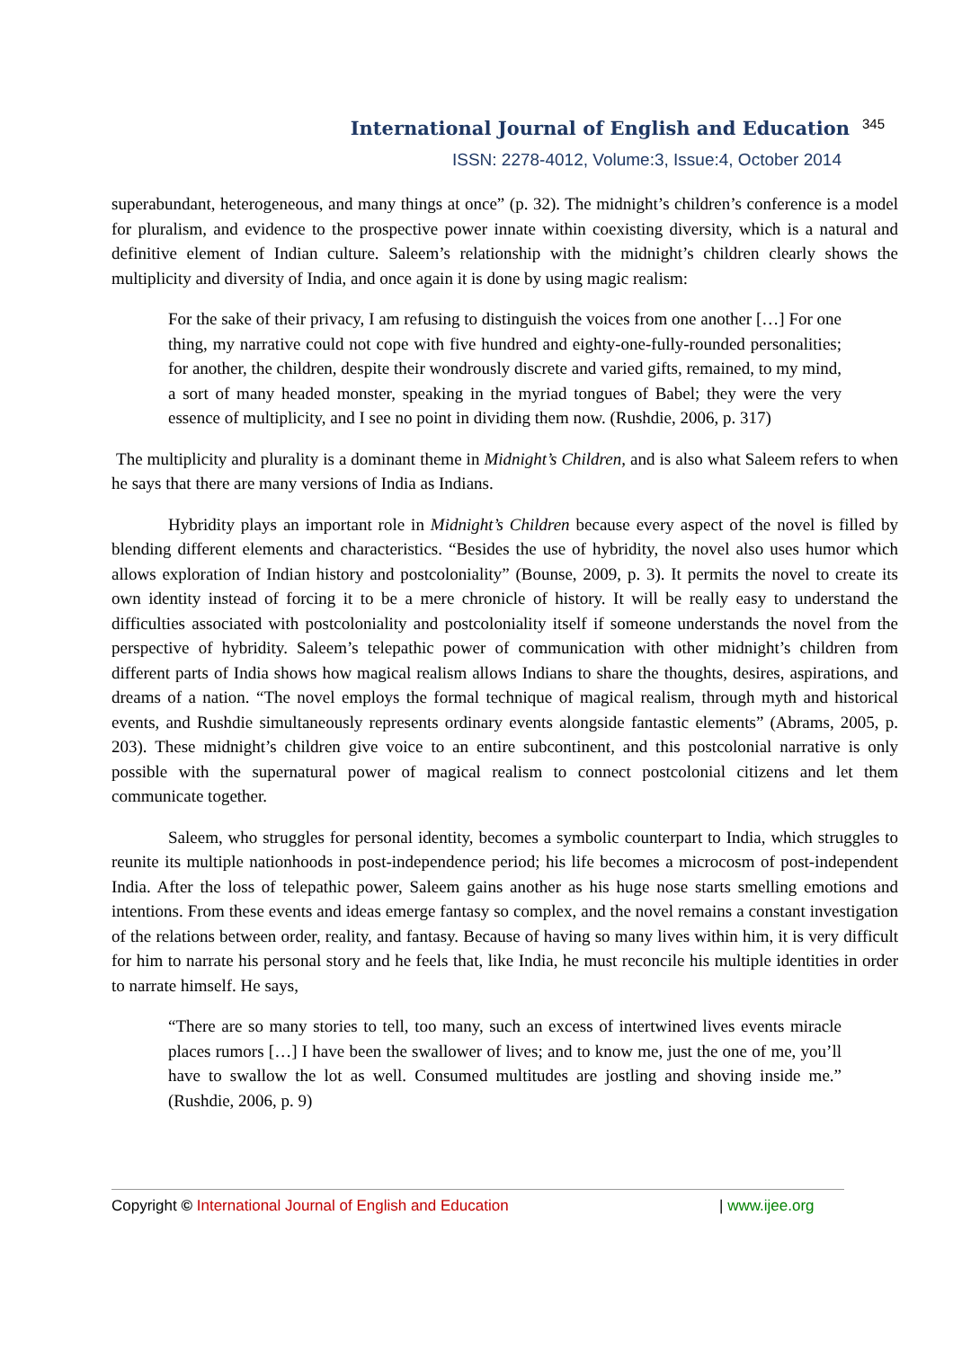International Journal of English and Education 345
ISSN: 2278-4012, Volume:3, Issue:4, October 2014
superabundant, heterogeneous, and many things at once” (p. 32). The midnight’s children’s conference is a model for pluralism, and evidence to the prospective power innate within coexisting diversity, which is a natural and definitive element of Indian culture. Saleem’s relationship with the midnight’s children clearly shows the multiplicity and diversity of India, and once again it is done by using magic realism:
For the sake of their privacy, I am refusing to distinguish the voices from one another […] For one thing, my narrative could not cope with five hundred and eighty-one-fully-rounded personalities; for another, the children, despite their wondrously discrete and varied gifts, remained, to my mind, a sort of many headed monster, speaking in the myriad tongues of Babel; they were the very essence of multiplicity, and I see no point in dividing them now. (Rushdie, 2006, p. 317)
The multiplicity and plurality is a dominant theme in Midnight’s Children, and is also what Saleem refers to when he says that there are many versions of India as Indians.
Hybridity plays an important role in Midnight’s Children because every aspect of the novel is filled by blending different elements and characteristics. “Besides the use of hybridity, the novel also uses humor which allows exploration of Indian history and postcoloniality” (Bounse, 2009, p. 3). It permits the novel to create its own identity instead of forcing it to be a mere chronicle of history. It will be really easy to understand the difficulties associated with postcoloniality and postcoloniality itself if someone understands the novel from the perspective of hybridity. Saleem’s telepathic power of communication with other midnight’s children from different parts of India shows how magical realism allows Indians to share the thoughts, desires, aspirations, and dreams of a nation. “The novel employs the formal technique of magical realism, through myth and historical events, and Rushdie simultaneously represents ordinary events alongside fantastic elements” (Abrams, 2005, p. 203). These midnight’s children give voice to an entire subcontinent, and this postcolonial narrative is only possible with the supernatural power of magical realism to connect postcolonial citizens and let them communicate together.
Saleem, who struggles for personal identity, becomes a symbolic counterpart to India, which struggles to reunite its multiple nationhoods in post-independence period; his life becomes a microcosm of post-independent India. After the loss of telepathic power, Saleem gains another as his huge nose starts smelling emotions and intentions. From these events and ideas emerge fantasy so complex, and the novel remains a constant investigation of the relations between order, reality, and fantasy. Because of having so many lives within him, it is very difficult for him to narrate his personal story and he feels that, like India, he must reconcile his multiple identities in order to narrate himself. He says,
“There are so many stories to tell, too many, such an excess of intertwined lives events miracle places rumors […] I have been the swallower of lives; and to know me, just the one of me, you’ll have to swallow the lot as well. Consumed multitudes are jostling and shoving inside me.” (Rushdie, 2006, p. 9)
Copyright © International Journal of English and Education | www.ijee.org